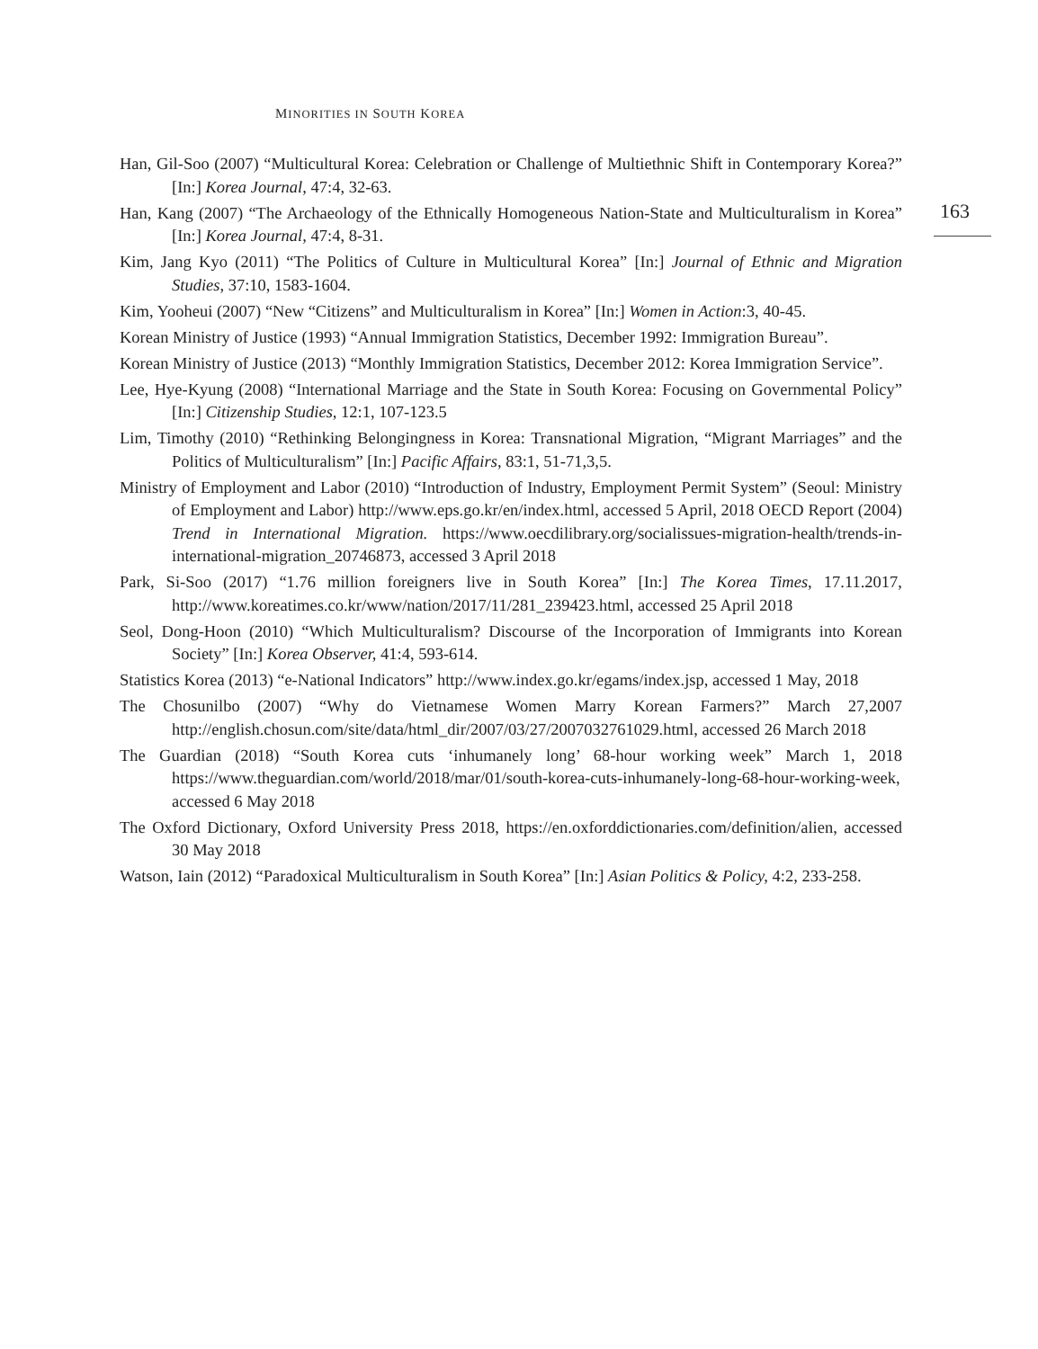MINORITIES IN SOUTH KOREA
163
Han, Gil-Soo (2007) “Multicultural Korea: Celebration or Challenge of Multiethnic Shift in Contemporary Korea?” [In:] Korea Journal, 47:4, 32-63.
Han, Kang (2007) “The Archaeology of the Ethnically Homogeneous Nation-State and Multiculturalism in Korea” [In:] Korea Journal, 47:4, 8-31.
Kim, Jang Kyo (2011) “The Politics of Culture in Multicultural Korea” [In:] Journal of Ethnic and Migration Studies, 37:10, 1583-1604.
Kim, Yooheui (2007) “New “Citizens” and Multiculturalism in Korea” [In:] Women in Action:3, 40-45.
Korean Ministry of Justice (1993) “Annual Immigration Statistics, December 1992: Immigration Bureau”.
Korean Ministry of Justice (2013) “Monthly Immigration Statistics, December 2012: Korea Immigration Service”.
Lee, Hye-Kyung (2008) “International Marriage and the State in South Korea: Focusing on Governmental Policy” [In:] Citizenship Studies, 12:1, 107-123.5
Lim, Timothy (2010) “Rethinking Belongingness in Korea: Transnational Migration, “Migrant Marriages” and the Politics of Multiculturalism” [In:] Pacific Affairs, 83:1, 51-71,3,5.
Ministry of Employment and Labor (2010) “Introduction of Industry, Employment Permit System” (Seoul: Ministry of Employment and Labor) http://www.eps.go.kr/en/index.html, accessed 5 April, 2018 OECD Report (2004) Trend in International Migration. https://www.oecdilibrary.org/socialissues-migration-health/trends-in-international-migration_20746873, accessed 3 April 2018
Park, Si-Soo (2017) “1.76 million foreigners live in South Korea” [In:] The Korea Times, 17.11.2017, http://www.koreatimes.co.kr/www/nation/2017/11/281_239423.html, accessed 25 April 2018
Seol, Dong-Hoon (2010) “Which Multiculturalism? Discourse of the Incorporation of Immigrants into Korean Society” [In:] Korea Observer, 41:4, 593-614.
Statistics Korea (2013) “e-National Indicators” http://www.index.go.kr/egams/index.jsp, accessed 1 May, 2018
The Chosunilbo (2007) “Why do Vietnamese Women Marry Korean Farmers?” March 27,2007 http://english.chosun.com/site/data/html_dir/2007/03/27/2007032761029.html, accessed 26 March 2018
The Guardian (2018) “South Korea cuts ‘inhumanely long’ 68-hour working week” March 1, 2018 https://www.theguardian.com/world/2018/mar/01/south-korea-cuts-inhumanely-long-68-hour-working-week, accessed 6 May 2018
The Oxford Dictionary, Oxford University Press 2018, https://en.oxforddictionaries.com/definition/alien, accessed 30 May 2018
Watson, Iain (2012) “Paradoxical Multiculturalism in South Korea” [In:] Asian Politics & Policy, 4:2, 233-258.